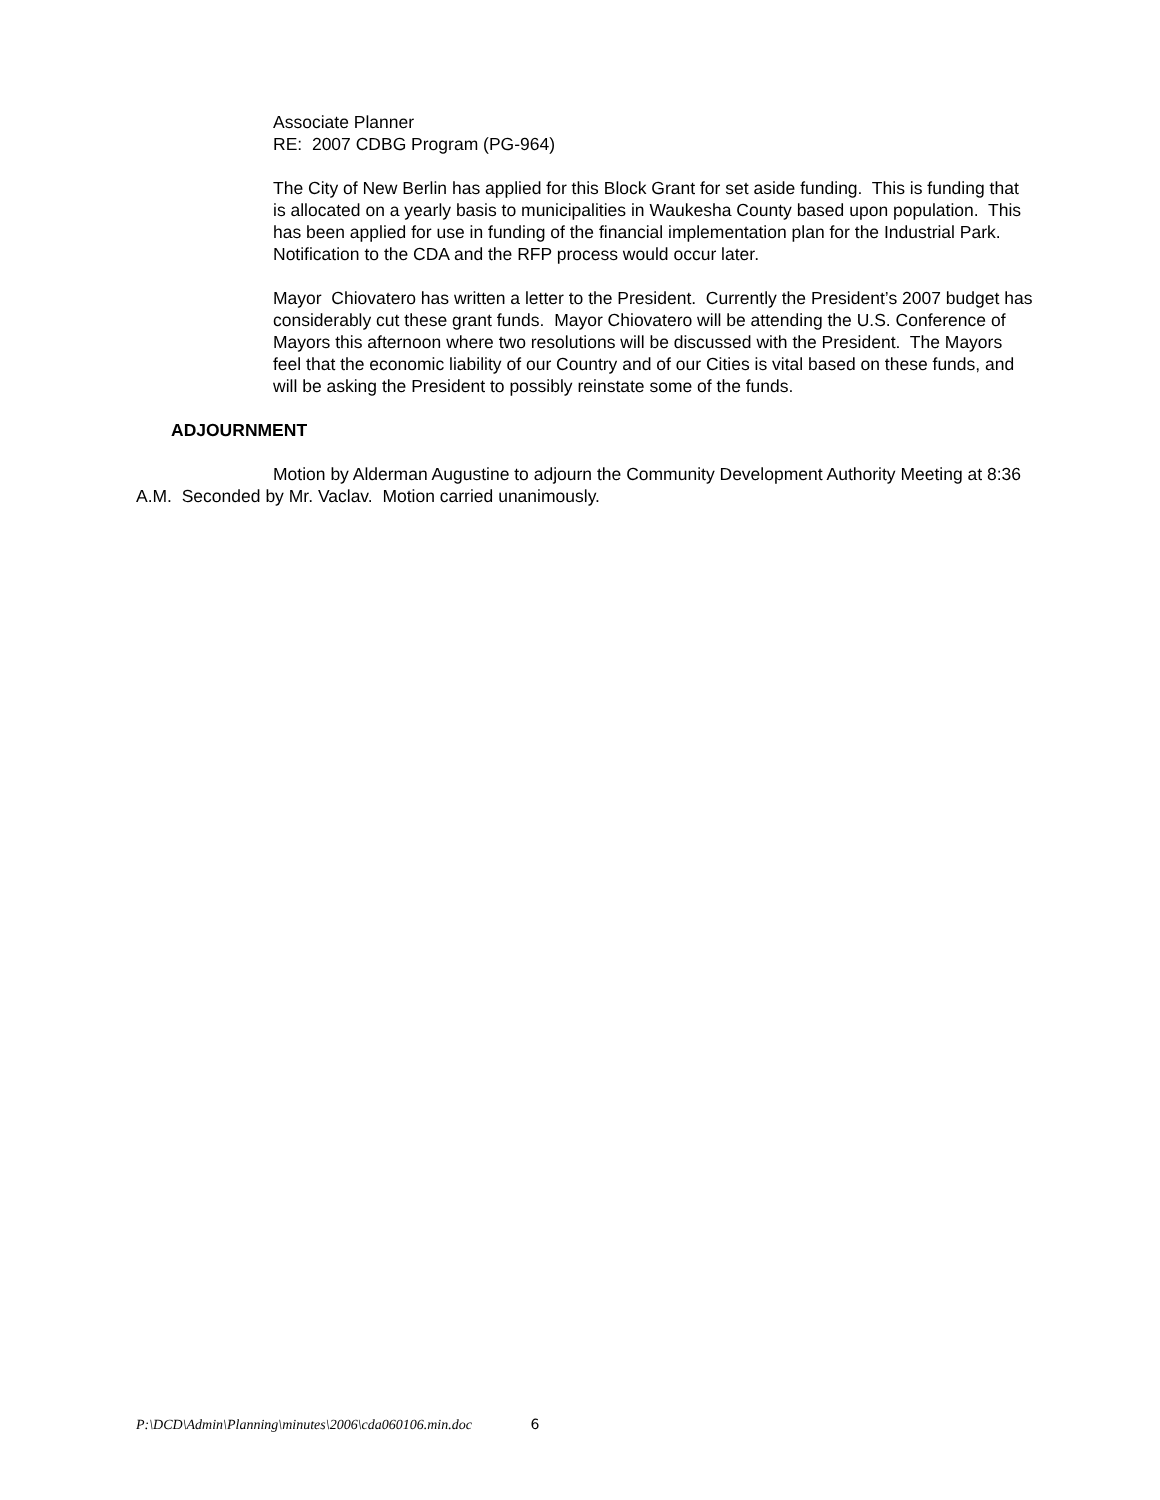Associate Planner
RE: 2007 CDBG Program (PG-964)
The City of New Berlin has applied for this Block Grant for set aside funding. This is funding that is allocated on a yearly basis to municipalities in Waukesha County based upon population. This has been applied for use in funding of the financial implementation plan for the Industrial Park. Notification to the CDA and the RFP process would occur later.
Mayor Chiovatero has written a letter to the President. Currently the President’s 2007 budget has considerably cut these grant funds. Mayor Chiovatero will be attending the U.S. Conference of Mayors this afternoon where two resolutions will be discussed with the President. The Mayors feel that the economic liability of our Country and of our Cities is vital based on these funds, and will be asking the President to possibly reinstate some of the funds.
ADJOURNMENT
Motion by Alderman Augustine to adjourn the Community Development Authority Meeting at 8:36 A.M. Seconded by Mr. Vaclav. Motion carried unanimously.
P:\DCD\Admin\Planning\minutes\2006\cda060106.min.doc 6